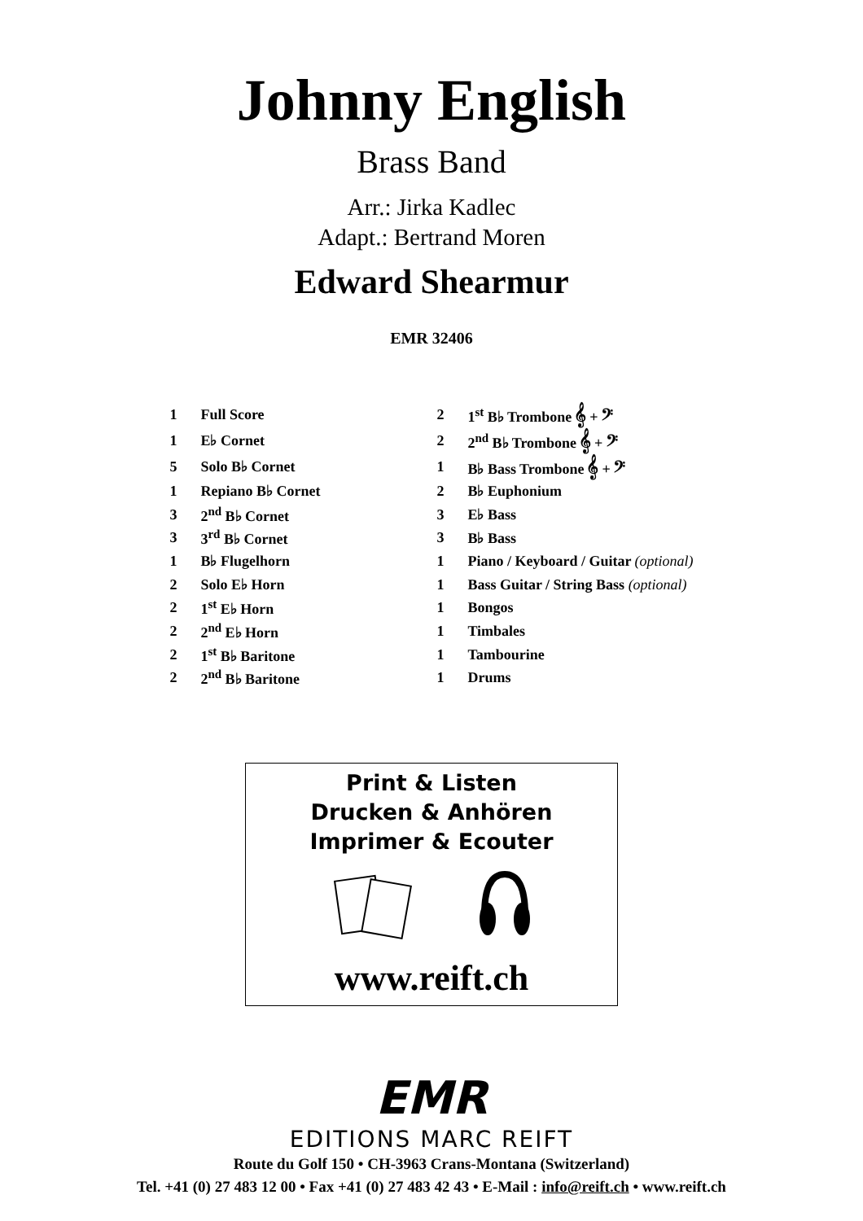Johnny English
Brass Band
Arr.: Jirka Kadlec
Adapt.: Bertrand Moren
Edward Shearmur
EMR 32406
| 1 | Full Score | 2 | 1<sup>st</sup> B♭ Trombone 𝄞 + 𝄢 |
| 1 | E♭ Cornet | 2 | 2<sup>nd</sup> B♭ Trombone 𝄞 + 𝄢 |
| 5 | Solo B♭ Cornet | 1 | B♭ Bass Trombone 𝄞 + 𝄢 |
| 1 | Repiano B♭ Cornet | 2 | B♭ Euphonium |
| 3 | 2<sup>nd</sup> B♭ Cornet | 3 | E♭ Bass |
| 3 | 3<sup>rd</sup> B♭ Cornet | 3 | B♭ Bass |
| 1 | B♭ Flugelhorn | 1 | Piano / Keyboard / Guitar (optional) |
| 2 | Solo E♭ Horn | 1 | Bass Guitar / String Bass (optional) |
| 2 | 1<sup>st</sup> E♭ Horn | 1 | Bongos |
| 2 | 2<sup>nd</sup> E♭ Horn | 1 | Timbales |
| 2 | 1<sup>st</sup> B♭ Baritone | 1 | Tambourine |
| 2 | 2<sup>nd</sup> B♭ Baritone | 1 | Drums |
Print & Listen
Drucken & Anhören
Imprimer & Ecouter
www.reift.ch
EMR
EDITIONS MARC REIFT
Route du Golf 150 • CH-3963 Crans-Montana (Switzerland)
Tel. +41 (0) 27 483 12 00 • Fax +41 (0) 27 483 42 43 • E-Mail : info@reift.ch • www.reift.ch